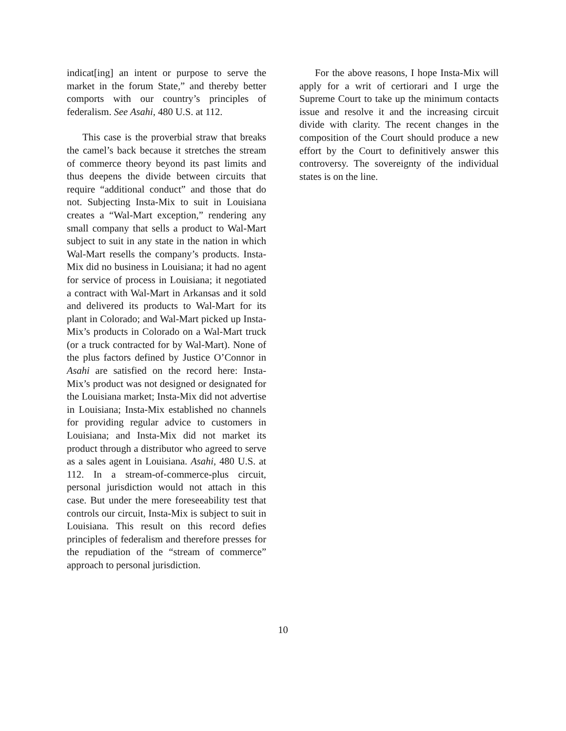indicat[ing] an intent or purpose to serve the market in the forum State,” and thereby better comports with our country’s principles of federalism. See Asahi, 480 U.S. at 112.
This case is the proverbial straw that breaks the camel’s back because it stretches the stream of commerce theory beyond its past limits and thus deepens the divide between circuits that require “additional conduct” and those that do not. Subjecting Insta-Mix to suit in Louisiana creates a “Wal-Mart exception,” rendering any small company that sells a product to Wal-Mart subject to suit in any state in the nation in which Wal-Mart resells the company’s products. Insta-Mix did no business in Louisiana; it had no agent for service of process in Louisiana; it negotiated a contract with Wal-Mart in Arkansas and it sold and delivered its products to Wal-Mart for its plant in Colorado; and Wal-Mart picked up Insta-Mix’s products in Colorado on a Wal-Mart truck (or a truck contracted for by Wal-Mart). None of the plus factors defined by Justice O’Connor in Asahi are satisfied on the record here: Insta-Mix’s product was not designed or designated for the Louisiana market; Insta-Mix did not advertise in Louisiana; Insta-Mix established no channels for providing regular advice to customers in Louisiana; and Insta-Mix did not market its product through a distributor who agreed to serve as a sales agent in Louisiana. Asahi, 480 U.S. at 112. In a stream-of-commerce-plus circuit, personal jurisdiction would not attach in this case. But under the mere foreseeability test that controls our circuit, Insta-Mix is subject to suit in Louisiana. This result on this record defies principles of federalism and therefore presses for the repudiation of the “stream of commerce” approach to personal jurisdiction.
For the above reasons, I hope Insta-Mix will apply for a writ of certiorari and I urge the Supreme Court to take up the minimum contacts issue and resolve it and the increasing circuit divide with clarity. The recent changes in the composition of the Court should produce a new effort by the Court to definitively answer this controversy. The sovereignty of the individual states is on the line.
10